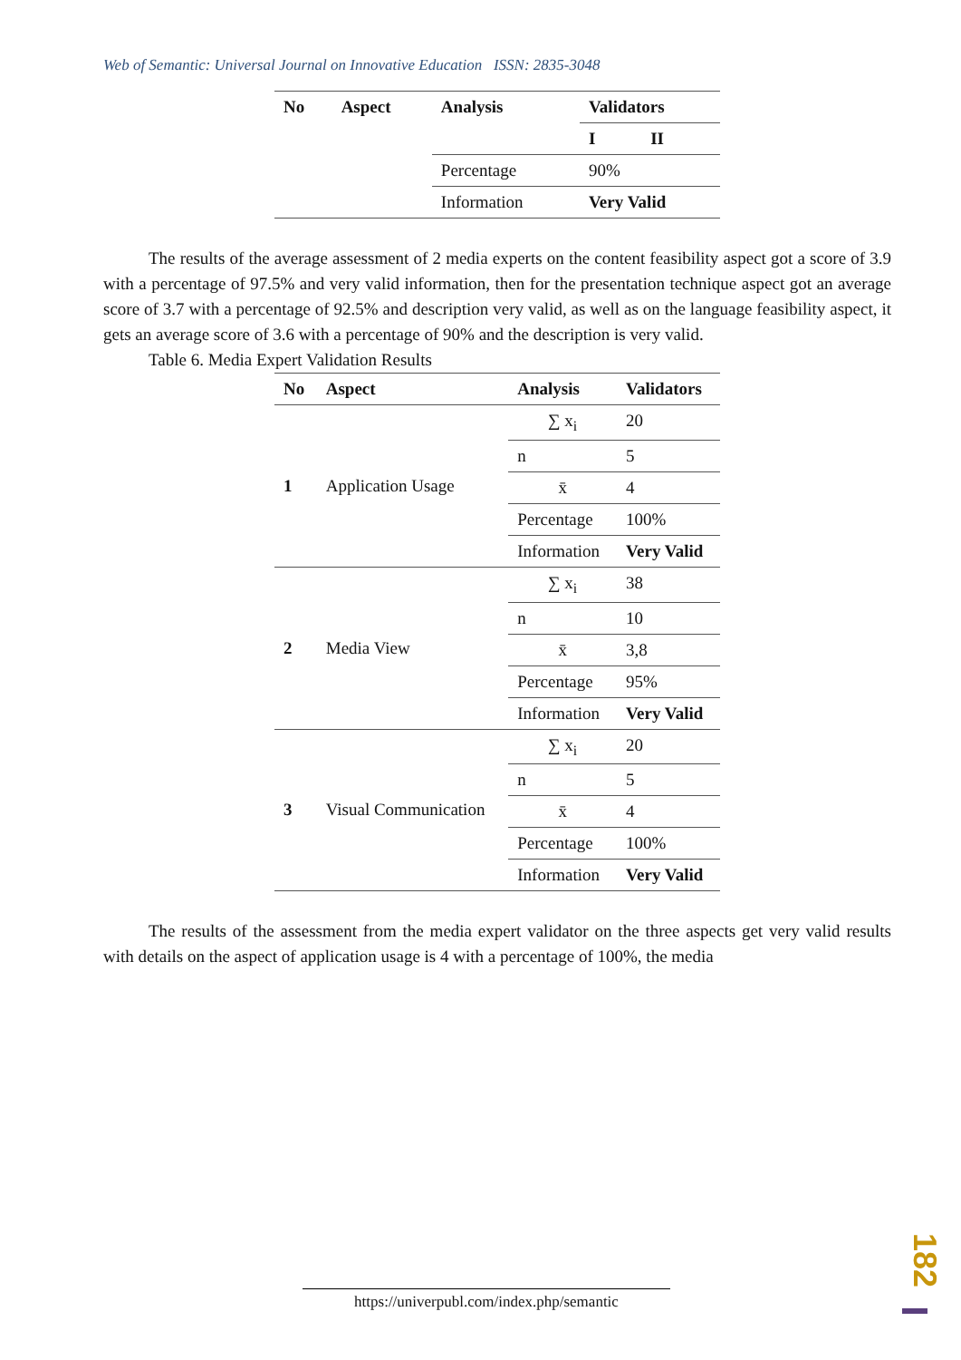Web of Semantic: Universal Journal on Innovative Education ISSN: 2835-3048
| No | Aspect | Analysis | Validators | |
| --- | --- | --- | --- | --- |
| | | | I | II |
| | | Percentage | 90% | |
| | | Information | Very Valid | |
The results of the average assessment of 2 media experts on the content feasibility aspect got a score of 3.9 with a percentage of 97.5% and very valid information, then for the presentation technique aspect got an average score of 3.7 with a percentage of 92.5% and description very valid, as well as on the language feasibility aspect, it gets an average score of 3.6 with a percentage of 90% and the description is very valid.
Table 6. Media Expert Validation Results
| No | Aspect | Analysis | Validators |
| --- | --- | --- | --- |
| 1 | Application Usage | ∑ x<sub>i</sub> | 20 |
| | | n | 5 |
| | | x̄ | 4 |
| | | Percentage | 100% |
| | | Information | Very Valid |
| 2 | Media View | ∑ x<sub>i</sub> | 38 |
| | | n | 10 |
| | | x̄ | 3,8 |
| | | Percentage | 95% |
| | | Information | Very Valid |
| 3 | Visual Communication | ∑ x<sub>i</sub> | 20 |
| | | n | 5 |
| | | x̄ | 4 |
| | | Percentage | 100% |
| | | Information | Very Valid |
The results of the assessment from the media expert validator on the three aspects get very valid results with details on the aspect of application usage is 4 with a percentage of 100%, the media
182
https://univerpubl.com/index.php/semantic